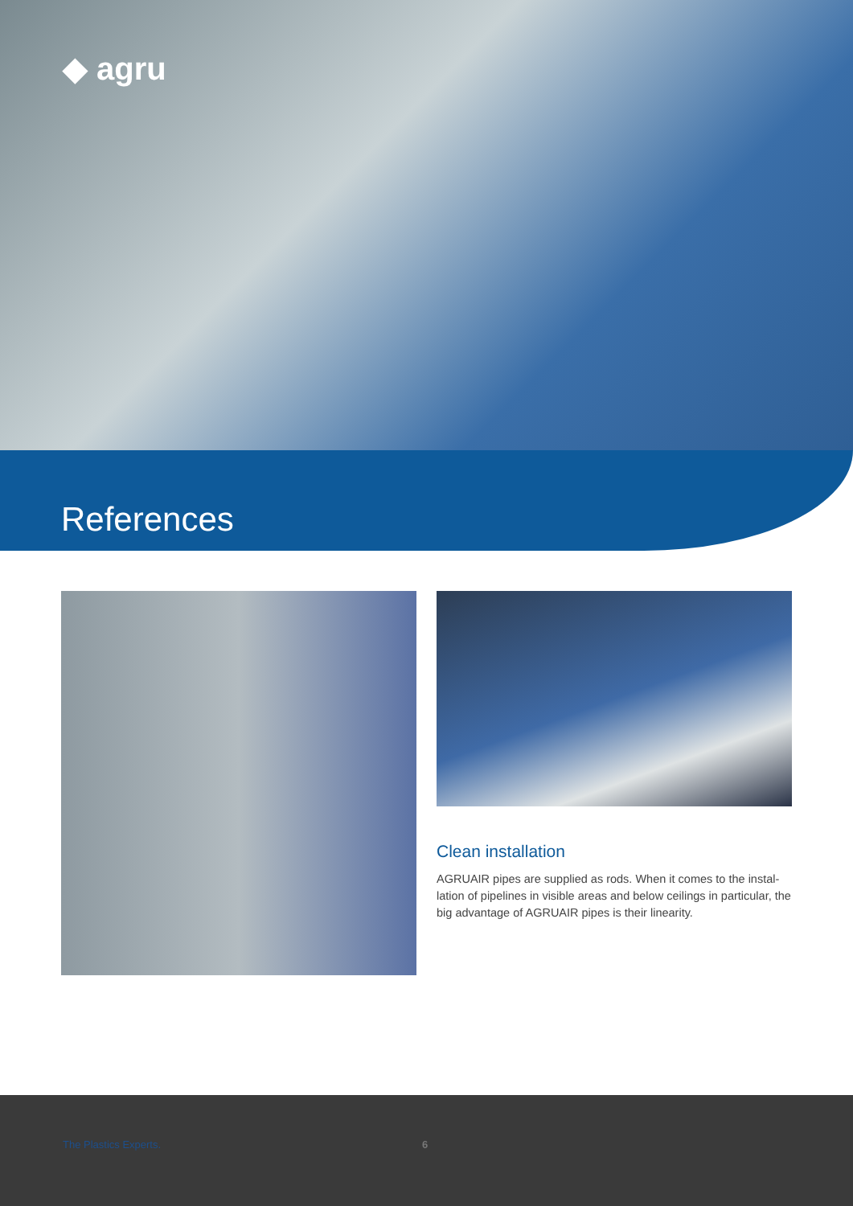◆ agru
References
Clean installation
AGRUAIR pipes are supplied as rods. When it comes to the instal-lation of pipelines in visible areas and below ceilings in particular, the big advantage of AGRUAIR pipes is their linearity.
The Plastics Experts. 6